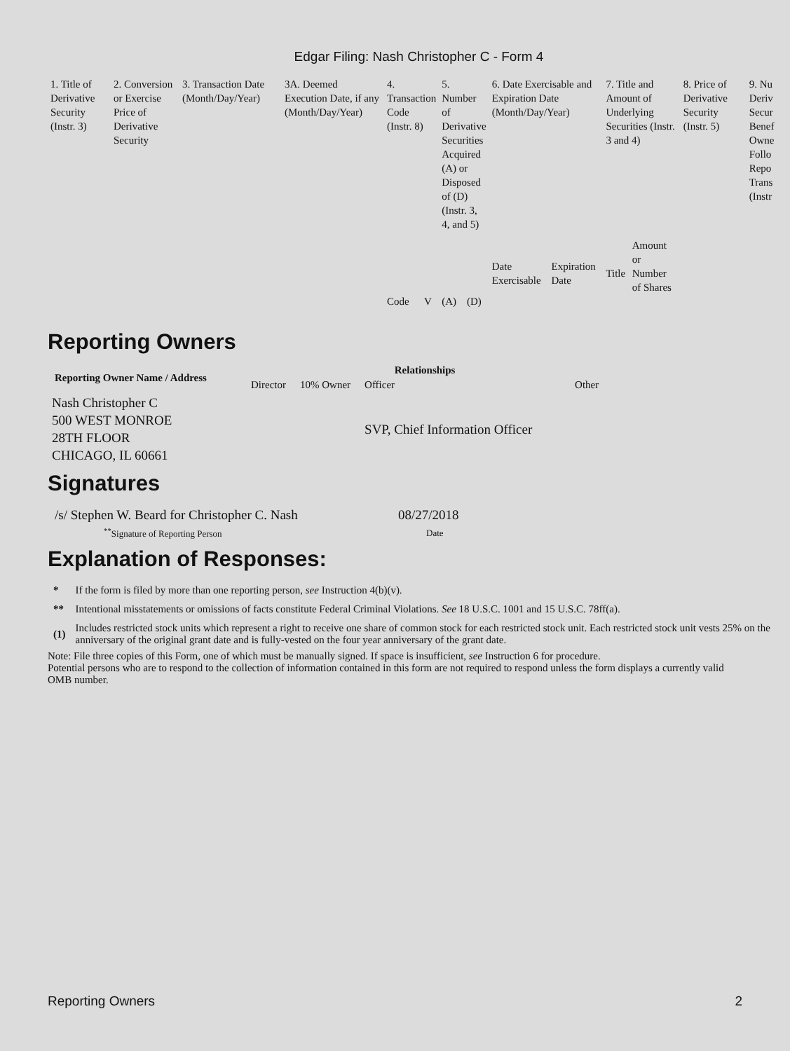Edgar Filing: Nash Christopher C - Form 4
| 1. Title of Derivative Security (Instr. 3) | 2. Conversion or Exercise Price of Derivative Security | 3. Transaction Date (Month/Day/Year) | 3A. Deemed Execution Date, if any (Month/Day/Year) | 4. Transaction Code (Instr. 8) | | 5. Number of Derivative Securities Acquired (A) or Disposed of (D) (Instr. 3, 4, and 5) | | 6. Date Exercisable and Expiration Date (Month/Day/Year) | | 7. Title and Amount of Underlying Securities (Instr. 3 and 4) | | 8. Price of Derivative Security (Instr. 5) | 9. Nu Deriv Secur Benef Owne Follo Repo Trans (Instr |
| | | | | Code | V | (A) | (D) | Date Exercisable | Expiration Date | Title | Amount or Number of Shares | | |
Reporting Owners
| Reporting Owner Name / Address | Relationships | | | |
| --- | --- | --- | --- | --- |
| | Director | 10% Owner | Officer | Other |
| Nash Christopher C 500 WEST MONROE 28TH FLOOR CHICAGO, IL 60661 | | | SVP, Chief Information Officer | |
Signatures
| /s/ Stephen W. Beard for Christopher C. Nash | 08/27/2018 |
| <sup>**</sup> Signature of Reporting Person | Date |
Explanation of Responses:
| * | If the form is filed by more than one reporting person, see Instruction 4(b)(v). |
| ** | Intentional misstatements or omissions of facts constitute Federal Criminal Violations. See 18 U.S.C. 1001 and 15 U.S.C. 78ff(a). |
| (1) | Includes restricted stock units which represent a right to receive one share of common stock for each restricted stock unit. Each restricted stock unit vests 25% on the anniversary of the original grant date and is fully-vested on the four year anniversary of the grant date. |
Note: File three copies of this Form, one of which must be manually signed. If space is insufficient, see Instruction 6 for procedure.
Potential persons who are to respond to the collection of information contained in this form are not required to respond unless the form displays a currently valid OMB number.
Reporting Owners 2